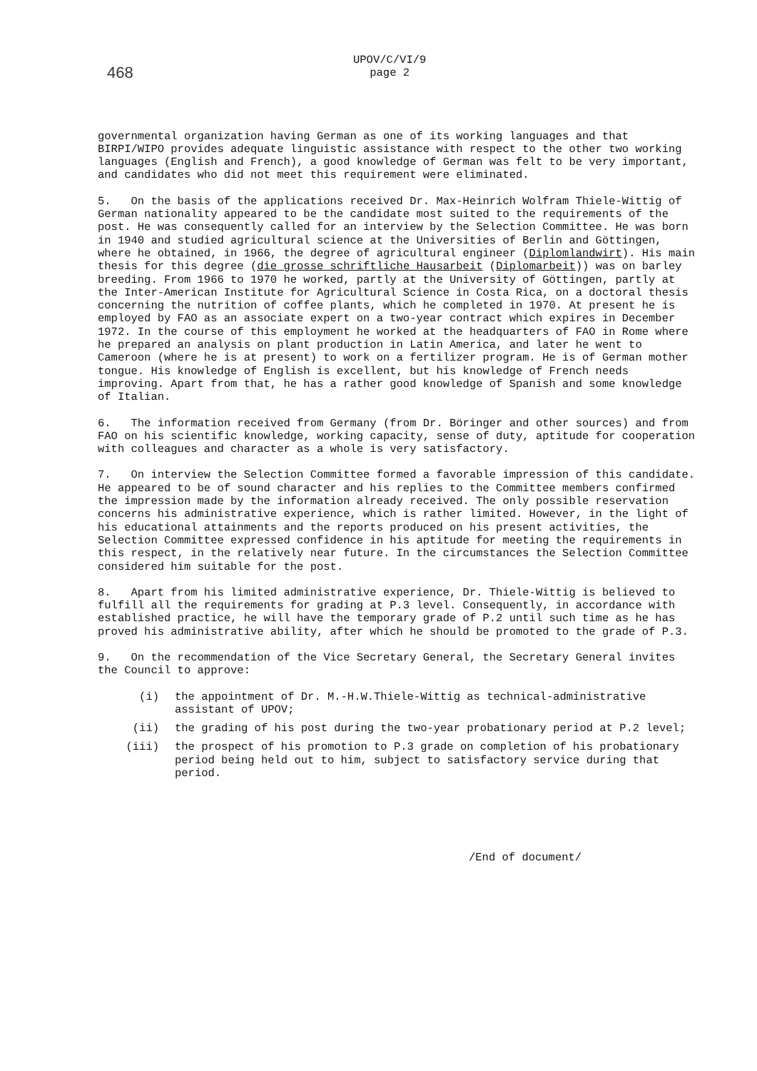468
UPOV/C/VI/9
page 2
governmental organization having German as one of its working languages and that BIRPI/WIPO provides adequate linguistic assistance with respect to the other two working languages (English and French), a good knowledge of German was felt to be very important, and candidates who did not meet this requirement were eliminated.
5. On the basis of the applications received Dr. Max-Heinrich Wolfram Thiele-Wittig of German nationality appeared to be the candidate most suited to the requirements of the post. He was consequently called for an interview by the Selection Committee. He was born in 1940 and studied agricultural science at the Universities of Berlin and Göttingen, where he obtained, in 1966, the degree of agricultural engineer (Diplomlandwirt). His main thesis for this degree (die grosse schriftliche Hausarbeit (Diplomarbeit)) was on barley breeding. From 1966 to 1970 he worked, partly at the University of Göttingen, partly at the Inter-American Institute for Agricultural Science in Costa Rica, on a doctoral thesis concerning the nutrition of coffee plants, which he completed in 1970. At present he is employed by FAO as an associate expert on a two-year contract which expires in December 1972. In the course of this employment he worked at the headquarters of FAO in Rome where he prepared an analysis on plant production in Latin America, and later he went to Cameroon (where he is at present) to work on a fertilizer program. He is of German mother tongue. His knowledge of English is excellent, but his knowledge of French needs improving. Apart from that, he has a rather good knowledge of Spanish and some knowledge of Italian.
6. The information received from Germany (from Dr. Böringer and other sources) and from FAO on his scientific knowledge, working capacity, sense of duty, aptitude for cooperation with colleagues and character as a whole is very satisfactory.
7. On interview the Selection Committee formed a favorable impression of this candidate. He appeared to be of sound character and his replies to the Committee members confirmed the impression made by the information already received. The only possible reservation concerns his administrative experience, which is rather limited. However, in the light of his educational attainments and the reports produced on his present activities, the Selection Committee expressed confidence in his aptitude for meeting the requirements in this respect, in the relatively near future. In the circumstances the Selection Committee considered him suitable for the post.
8. Apart from his limited administrative experience, Dr. Thiele-Wittig is believed to fulfill all the requirements for grading at P.3 level. Consequently, in accordance with established practice, he will have the temporary grade of P.2 until such time as he has proved his administrative ability, after which he should be promoted to the grade of P.3.
9. On the recommendation of the Vice Secretary General, the Secretary General invites the Council to approve:
(i) the appointment of Dr. M.-H.W.Thiele-Wittig as technical-administrative assistant of UPOV;
(ii) the grading of his post during the two-year probationary period at P.2 level;
(iii) the prospect of his promotion to P.3 grade on completion of his probationary period being held out to him, subject to satisfactory service during that period.
/End of document/